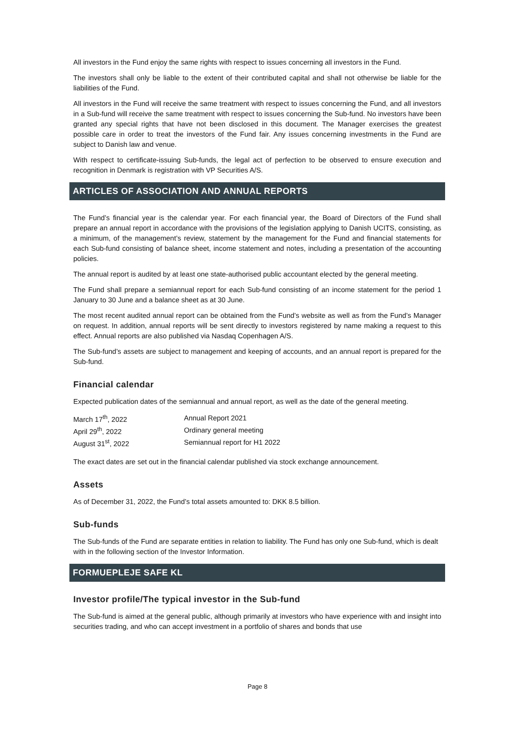All investors in the Fund enjoy the same rights with respect to issues concerning all investors in the Fund.
The investors shall only be liable to the extent of their contributed capital and shall not otherwise be liable for the liabilities of the Fund.
All investors in the Fund will receive the same treatment with respect to issues concerning the Fund, and all investors in a Sub-fund will receive the same treatment with respect to issues concerning the Sub-fund. No investors have been granted any special rights that have not been disclosed in this document. The Manager exercises the greatest possible care in order to treat the investors of the Fund fair. Any issues concerning investments in the Fund are subject to Danish law and venue.
With respect to certificate-issuing Sub-funds, the legal act of perfection to be observed to ensure execution and recognition in Denmark is registration with VP Securities A/S.
ARTICLES OF ASSOCIATION AND ANNUAL REPORTS
The Fund’s financial year is the calendar year. For each financial year, the Board of Directors of the Fund shall prepare an annual report in accordance with the provisions of the legislation applying to Danish UCITS, consisting, as a minimum, of the management’s review, statement by the management for the Fund and financial statements for each Sub-fund consisting of balance sheet, income statement and notes, including a presentation of the accounting policies.
The annual report is audited by at least one state-authorised public accountant elected by the general meeting.
The Fund shall prepare a semiannual report for each Sub-fund consisting of an income statement for the period 1 January to 30 June and a balance sheet as at 30 June.
The most recent audited annual report can be obtained from the Fund’s website as well as from the Fund’s Manager on request. In addition, annual reports will be sent directly to investors registered by name making a request to this effect. Annual reports are also published via Nasdaq Copenhagen A/S.
The Sub-fund’s assets are subject to management and keeping of accounts, and an annual report is prepared for the Sub-fund.
Financial calendar
Expected publication dates of the semiannual and annual report, as well as the date of the general meeting.
| March 17<sup>th</sup>, 2022 | Annual Report 2021 |
| April 29<sup>th</sup>, 2022 | Ordinary general meeting |
| August 31<sup>st</sup>, 2022 | Semiannual report for H1 2022 |
The exact dates are set out in the financial calendar published via stock exchange announcement.
Assets
As of December 31, 2022, the Fund’s total assets amounted to: DKK 8.5 billion.
Sub-funds
The Sub-funds of the Fund are separate entities in relation to liability. The Fund has only one Sub-fund, which is dealt with in the following section of the Investor Information.
FORMUEPLEJE SAFE KL
Investor profile/The typical investor in the Sub-fund
The Sub-fund is aimed at the general public, although primarily at investors who have experience with and insight into securities trading, and who can accept investment in a portfolio of shares and bonds that use
Page 8